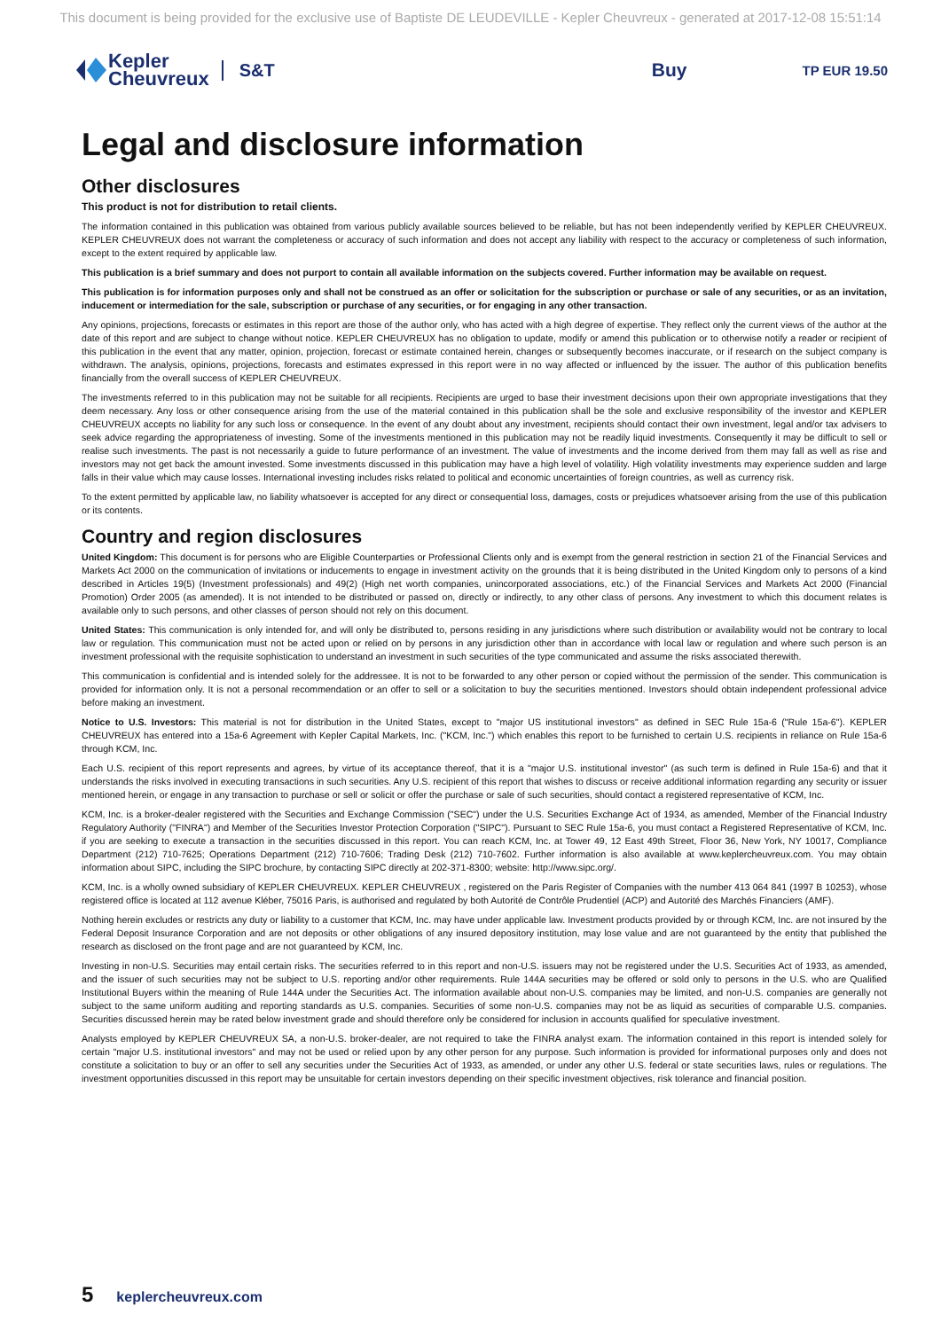This document is being provided for the exclusive use of Baptiste DE LEUDEVILLE - Kepler Cheuvreux - generated at 2017-12-08 15:51:14
Kepler
Cheuvreux S&T
Buy
TP EUR 19.50
Legal and disclosure information
Other disclosures
This product is not for distribution to retail clients.
The information contained in this publication was obtained from various publicly available sources believed to be reliable, but has not been independently verified by KEPLER CHEUVREUX. KEPLER CHEUVREUX does not warrant the completeness or accuracy of such information and does not accept any liability with respect to the accuracy or completeness of such information, except to the extent required by applicable law.
This publication is a brief summary and does not purport to contain all available information on the subjects covered. Further information may be available on request.
This publication is for information purposes only and shall not be construed as an offer or solicitation for the subscription or purchase or sale of any securities, or as an invitation, inducement or intermediation for the sale, subscription or purchase of any securities, or for engaging in any other transaction.
Any opinions, projections, forecasts or estimates in this report are those of the author only, who has acted with a high degree of expertise. They reflect only the current views of the author at the date of this report and are subject to change without notice. KEPLER CHEUVREUX has no obligation to update, modify or amend this publication or to otherwise notify a reader or recipient of this publication in the event that any matter, opinion, projection, forecast or estimate contained herein, changes or subsequently becomes inaccurate, or if research on the subject company is withdrawn. The analysis, opinions, projections, forecasts and estimates expressed in this report were in no way affected or influenced by the issuer. The author of this publication benefits financially from the overall success of KEPLER CHEUVREUX.
The investments referred to in this publication may not be suitable for all recipients. Recipients are urged to base their investment decisions upon their own appropriate investigations that they deem necessary. Any loss or other consequence arising from the use of the material contained in this publication shall be the sole and exclusive responsibility of the investor and KEPLER CHEUVREUX accepts no liability for any such loss or consequence. In the event of any doubt about any investment, recipients should contact their own investment, legal and/or tax advisers to seek advice regarding the appropriateness of investing. Some of the investments mentioned in this publication may not be readily liquid investments. Consequently it may be difficult to sell or realise such investments. The past is not necessarily a guide to future performance of an investment. The value of investments and the income derived from them may fall as well as rise and investors may not get back the amount invested. Some investments discussed in this publication may have a high level of volatility. High volatility investments may experience sudden and large falls in their value which may cause losses. International investing includes risks related to political and economic uncertainties of foreign countries, as well as currency risk.
To the extent permitted by applicable law, no liability whatsoever is accepted for any direct or consequential loss, damages, costs or prejudices whatsoever arising from the use of this publication or its contents.
Country and region disclosures
United Kingdom: This document is for persons who are Eligible Counterparties or Professional Clients only and is exempt from the general restriction in section 21 of the Financial Services and Markets Act 2000 on the communication of invitations or inducements to engage in investment activity on the grounds that it is being distributed in the United Kingdom only to persons of a kind described in Articles 19(5) (Investment professionals) and 49(2) (High net worth companies, unincorporated associations, etc.) of the Financial Services and Markets Act 2000 (Financial Promotion) Order 2005 (as amended). It is not intended to be distributed or passed on, directly or indirectly, to any other class of persons. Any investment to which this document relates is available only to such persons, and other classes of person should not rely on this document.
United States: This communication is only intended for, and will only be distributed to, persons residing in any jurisdictions where such distribution or availability would not be contrary to local law or regulation. This communication must not be acted upon or relied on by persons in any jurisdiction other than in accordance with local law or regulation and where such person is an investment professional with the requisite sophistication to understand an investment in such securities of the type communicated and assume the risks associated therewith.
This communication is confidential and is intended solely for the addressee. It is not to be forwarded to any other person or copied without the permission of the sender. This communication is provided for information only. It is not a personal recommendation or an offer to sell or a solicitation to buy the securities mentioned. Investors should obtain independent professional advice before making an investment.
Notice to U.S. Investors: This material is not for distribution in the United States, except to "major US institutional investors" as defined in SEC Rule 15a-6 ("Rule 15a-6"). KEPLER CHEUVREUX has entered into a 15a-6 Agreement with Kepler Capital Markets, Inc. ("KCM, Inc.") which enables this report to be furnished to certain U.S. recipients in reliance on Rule 15a-6 through KCM, Inc.
Each U.S. recipient of this report represents and agrees, by virtue of its acceptance thereof, that it is a "major U.S. institutional investor" (as such term is defined in Rule 15a-6) and that it understands the risks involved in executing transactions in such securities. Any U.S. recipient of this report that wishes to discuss or receive additional information regarding any security or issuer mentioned herein, or engage in any transaction to purchase or sell or solicit or offer the purchase or sale of such securities, should contact a registered representative of KCM, Inc.
KCM, Inc. is a broker-dealer registered with the Securities and Exchange Commission ("SEC") under the U.S. Securities Exchange Act of 1934, as amended, Member of the Financial Industry Regulatory Authority ("FINRA") and Member of the Securities Investor Protection Corporation ("SIPC"). Pursuant to SEC Rule 15a-6, you must contact a Registered Representative of KCM, Inc. if you are seeking to execute a transaction in the securities discussed in this report. You can reach KCM, Inc. at Tower 49, 12 East 49th Street, Floor 36, New York, NY 10017, Compliance Department (212) 710-7625; Operations Department (212) 710-7606; Trading Desk (212) 710-7602. Further information is also available at www.keplercheuvreux.com. You may obtain information about SIPC, including the SIPC brochure, by contacting SIPC directly at 202-371-8300; website: http://www.sipc.org/.
KCM, Inc. is a wholly owned subsidiary of KEPLER CHEUVREUX. KEPLER CHEUVREUX , registered on the Paris Register of Companies with the number 413 064 841 (1997 B 10253), whose registered office is located at 112 avenue Kléber, 75016 Paris, is authorised and regulated by both Autorité de Contrôle Prudentiel (ACP) and Autorité des Marchés Financiers (AMF).
Nothing herein excludes or restricts any duty or liability to a customer that KCM, Inc. may have under applicable law. Investment products provided by or through KCM, Inc. are not insured by the Federal Deposit Insurance Corporation and are not deposits or other obligations of any insured depository institution, may lose value and are not guaranteed by the entity that published the research as disclosed on the front page and are not guaranteed by KCM, Inc.
Investing in non-U.S. Securities may entail certain risks. The securities referred to in this report and non-U.S. issuers may not be registered under the U.S. Securities Act of 1933, as amended, and the issuer of such securities may not be subject to U.S. reporting and/or other requirements. Rule 144A securities may be offered or sold only to persons in the U.S. who are Qualified Institutional Buyers within the meaning of Rule 144A under the Securities Act. The information available about non-U.S. companies may be limited, and non-U.S. companies are generally not subject to the same uniform auditing and reporting standards as U.S. companies. Securities of some non-U.S. companies may not be as liquid as securities of comparable U.S. companies. Securities discussed herein may be rated below investment grade and should therefore only be considered for inclusion in accounts qualified for speculative investment.
Analysts employed by KEPLER CHEUVREUX SA, a non-U.S. broker-dealer, are not required to take the FINRA analyst exam. The information contained in this report is intended solely for certain "major U.S. institutional investors" and may not be used or relied upon by any other person for any purpose. Such information is provided for informational purposes only and does not constitute a solicitation to buy or an offer to sell any securities under the Securities Act of 1933, as amended, or under any other U.S. federal or state securities laws, rules or regulations. The investment opportunities discussed in this report may be unsuitable for certain investors depending on their specific investment objectives, risk tolerance and financial position.
5 keplercheuvreux.com